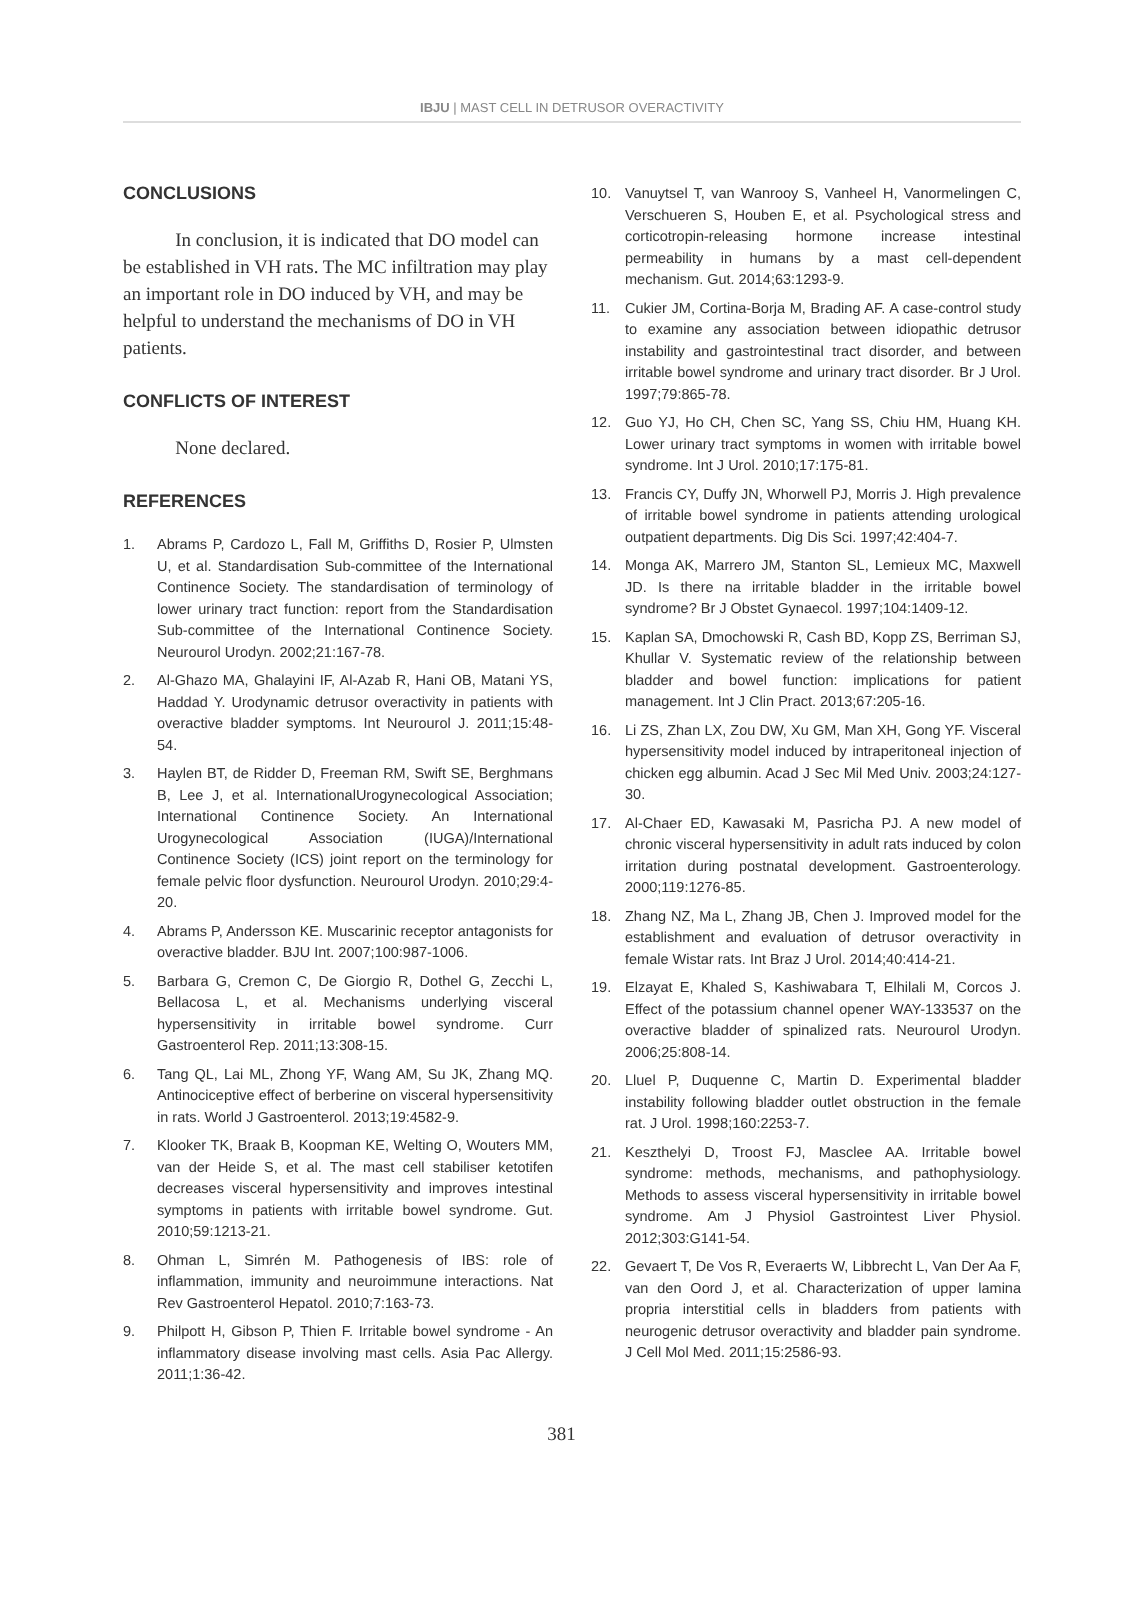IBJU | MAST CELL IN DETRUSOR OVERACTIVITY
CONCLUSIONS
In conclusion, it is indicated that DO model can be established in VH rats. The MC infiltration may play an important role in DO induced by VH, and may be helpful to understand the mechanisms of DO in VH patients.
CONFLICTS OF INTEREST
None declared.
REFERENCES
1. Abrams P, Cardozo L, Fall M, Griffiths D, Rosier P, Ulmsten U, et al. Standardisation Sub-committee of the International Continence Society. The standardisation of terminology of lower urinary tract function: report from the Standardisation Sub-committee of the International Continence Society. Neurourol Urodyn. 2002;21:167-78.
2. Al-Ghazo MA, Ghalayini IF, Al-Azab R, Hani OB, Matani YS, Haddad Y. Urodynamic detrusor overactivity in patients with overactive bladder symptoms. Int Neurourol J. 2011;15:48-54.
3. Haylen BT, de Ridder D, Freeman RM, Swift SE, Berghmans B, Lee J, et al. InternationalUrogynecological Association; International Continence Society. An International Urogynecological Association (IUGA)/International Continence Society (ICS) joint report on the terminology for female pelvic floor dysfunction. Neurourol Urodyn. 2010;29:4-20.
4. Abrams P, Andersson KE. Muscarinic receptor antagonists for overactive bladder. BJU Int. 2007;100:987-1006.
5. Barbara G, Cremon C, De Giorgio R, Dothel G, Zecchi L, Bellacosa L, et al. Mechanisms underlying visceral hypersensitivity in irritable bowel syndrome. Curr Gastroenterol Rep. 2011;13:308-15.
6. Tang QL, Lai ML, Zhong YF, Wang AM, Su JK, Zhang MQ. Antinociceptive effect of berberine on visceral hypersensitivity in rats. World J Gastroenterol. 2013;19:4582-9.
7. Klooker TK, Braak B, Koopman KE, Welting O, Wouters MM, van der Heide S, et al. The mast cell stabiliser ketotifen decreases visceral hypersensitivity and improves intestinal symptoms in patients with irritable bowel syndrome. Gut. 2010;59:1213-21.
8. Ohman L, Simrén M. Pathogenesis of IBS: role of inflammation, immunity and neuroimmune interactions. Nat Rev Gastroenterol Hepatol. 2010;7:163-73.
9. Philpott H, Gibson P, Thien F. Irritable bowel syndrome - An inflammatory disease involving mast cells. Asia Pac Allergy. 2011;1:36-42.
10. Vanuytsel T, van Wanrooy S, Vanheel H, Vanormelingen C, Verschueren S, Houben E, et al. Psychological stress and corticotropin-releasing hormone increase intestinal permeability in humans by a mast cell-dependent mechanism. Gut. 2014;63:1293-9.
11. Cukier JM, Cortina-Borja M, Brading AF. A case-control study to examine any association between idiopathic detrusor instability and gastrointestinal tract disorder, and between irritable bowel syndrome and urinary tract disorder. Br J Urol. 1997;79:865-78.
12. Guo YJ, Ho CH, Chen SC, Yang SS, Chiu HM, Huang KH. Lower urinary tract symptoms in women with irritable bowel syndrome. Int J Urol. 2010;17:175-81.
13. Francis CY, Duffy JN, Whorwell PJ, Morris J. High prevalence of irritable bowel syndrome in patients attending urological outpatient departments. Dig Dis Sci. 1997;42:404-7.
14. Monga AK, Marrero JM, Stanton SL, Lemieux MC, Maxwell JD. Is there na irritable bladder in the irritable bowel syndrome? Br J Obstet Gynaecol. 1997;104:1409-12.
15. Kaplan SA, Dmochowski R, Cash BD, Kopp ZS, Berriman SJ, Khullar V. Systematic review of the relationship between bladder and bowel function: implications for patient management. Int J Clin Pract. 2013;67:205-16.
16. Li ZS, Zhan LX, Zou DW, Xu GM, Man XH, Gong YF. Visceral hypersensitivity model induced by intraperitoneal injection of chicken egg albumin. Acad J Sec Mil Med Univ. 2003;24:127-30.
17. Al-Chaer ED, Kawasaki M, Pasricha PJ. A new model of chronic visceral hypersensitivity in adult rats induced by colon irritation during postnatal development. Gastroenterology. 2000;119:1276-85.
18. Zhang NZ, Ma L, Zhang JB, Chen J. Improved model for the establishment and evaluation of detrusor overactivity in female Wistar rats. Int Braz J Urol. 2014;40:414-21.
19. Elzayat E, Khaled S, Kashiwabara T, Elhilali M, Corcos J. Effect of the potassium channel opener WAY-133537 on the overactive bladder of spinalized rats. Neurourol Urodyn. 2006;25:808-14.
20. Lluel P, Duquenne C, Martin D. Experimental bladder instability following bladder outlet obstruction in the female rat. J Urol. 1998;160:2253-7.
21. Keszthelyi D, Troost FJ, Masclee AA. Irritable bowel syndrome: methods, mechanisms, and pathophysiology. Methods to assess visceral hypersensitivity in irritable bowel syndrome. Am J Physiol Gastrointest Liver Physiol. 2012;303:G141-54.
22. Gevaert T, De Vos R, Everaerts W, Libbrecht L, Van Der Aa F, van den Oord J, et al. Characterization of upper lamina propria interstitial cells in bladders from patients with neurogenic detrusor overactivity and bladder pain syndrome. J Cell Mol Med. 2011;15:2586-93.
381